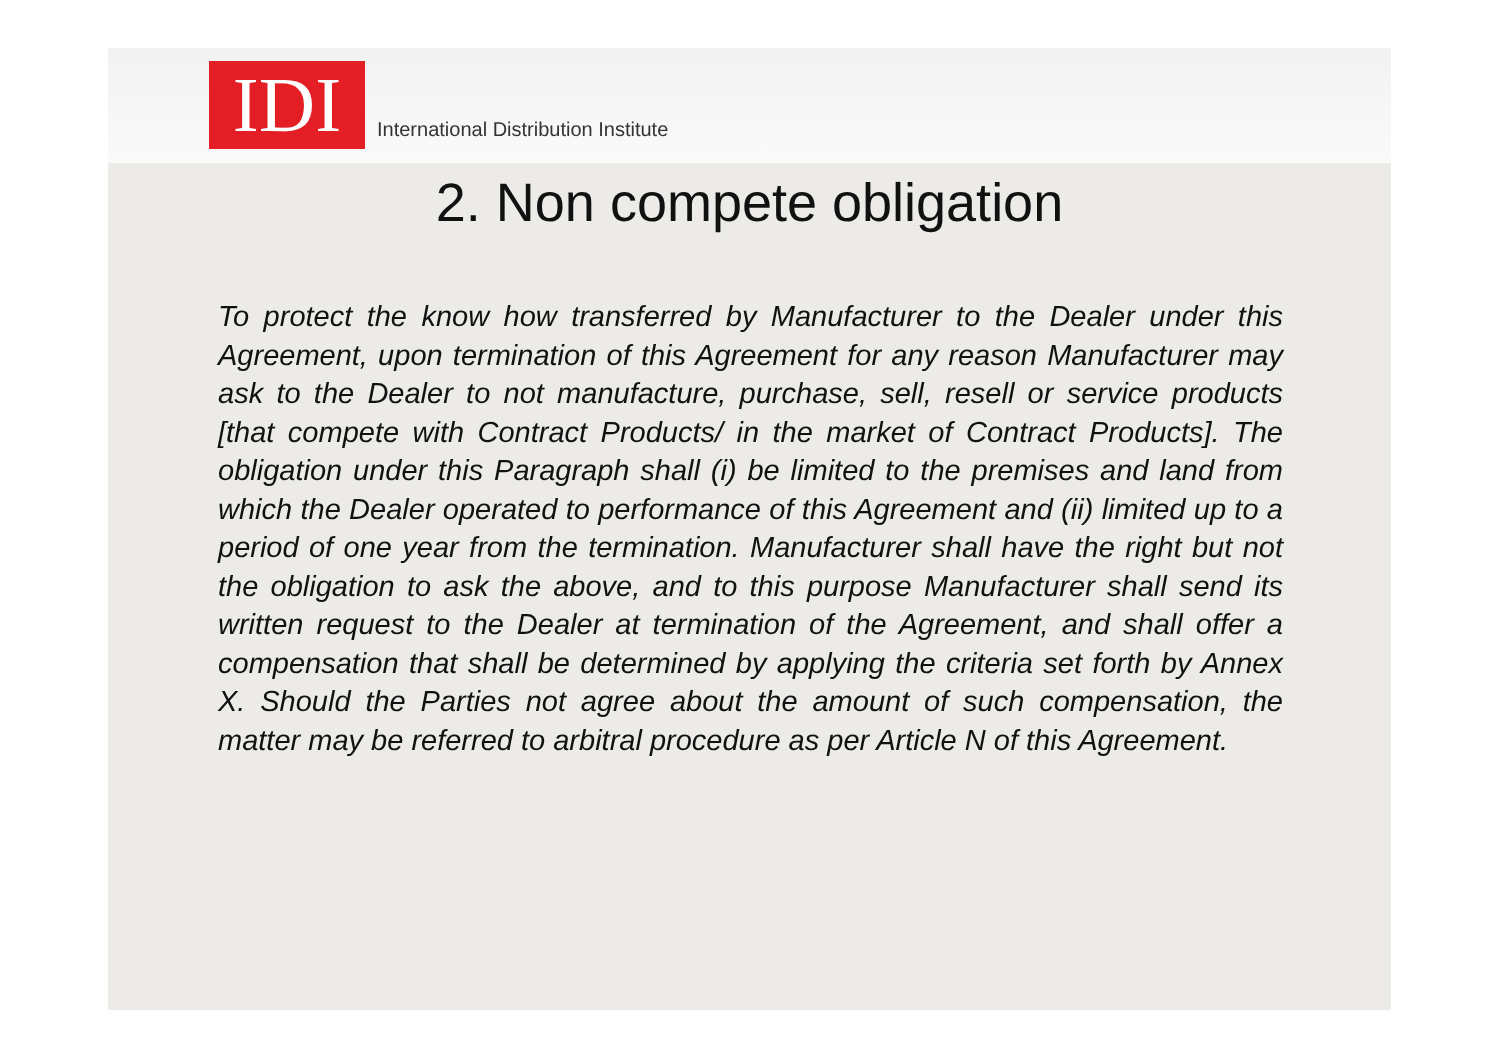IDI
International Distribution Institute
2. Non compete obligation
To protect the know how transferred by Manufacturer to the Dealer under this Agreement, upon termination of this Agreement for any reason Manufacturer may ask to the Dealer to not manufacture, purchase, sell, resell or service products [that compete with Contract Products/ in the market of Contract Products]. The obligation under this Paragraph shall (i) be limited to the premises and land from which the Dealer operated to performance of this Agreement and (ii) limited up to a period of one year from the termination. Manufacturer shall have the right but not the obligation to ask the above, and to this purpose Manufacturer shall send its written request to the Dealer at termination of the Agreement, and shall offer a compensation that shall be determined by applying the criteria set forth by Annex X. Should the Parties not agree about the amount of such compensation, the matter may be referred to arbitral procedure as per Article N of this Agreement.